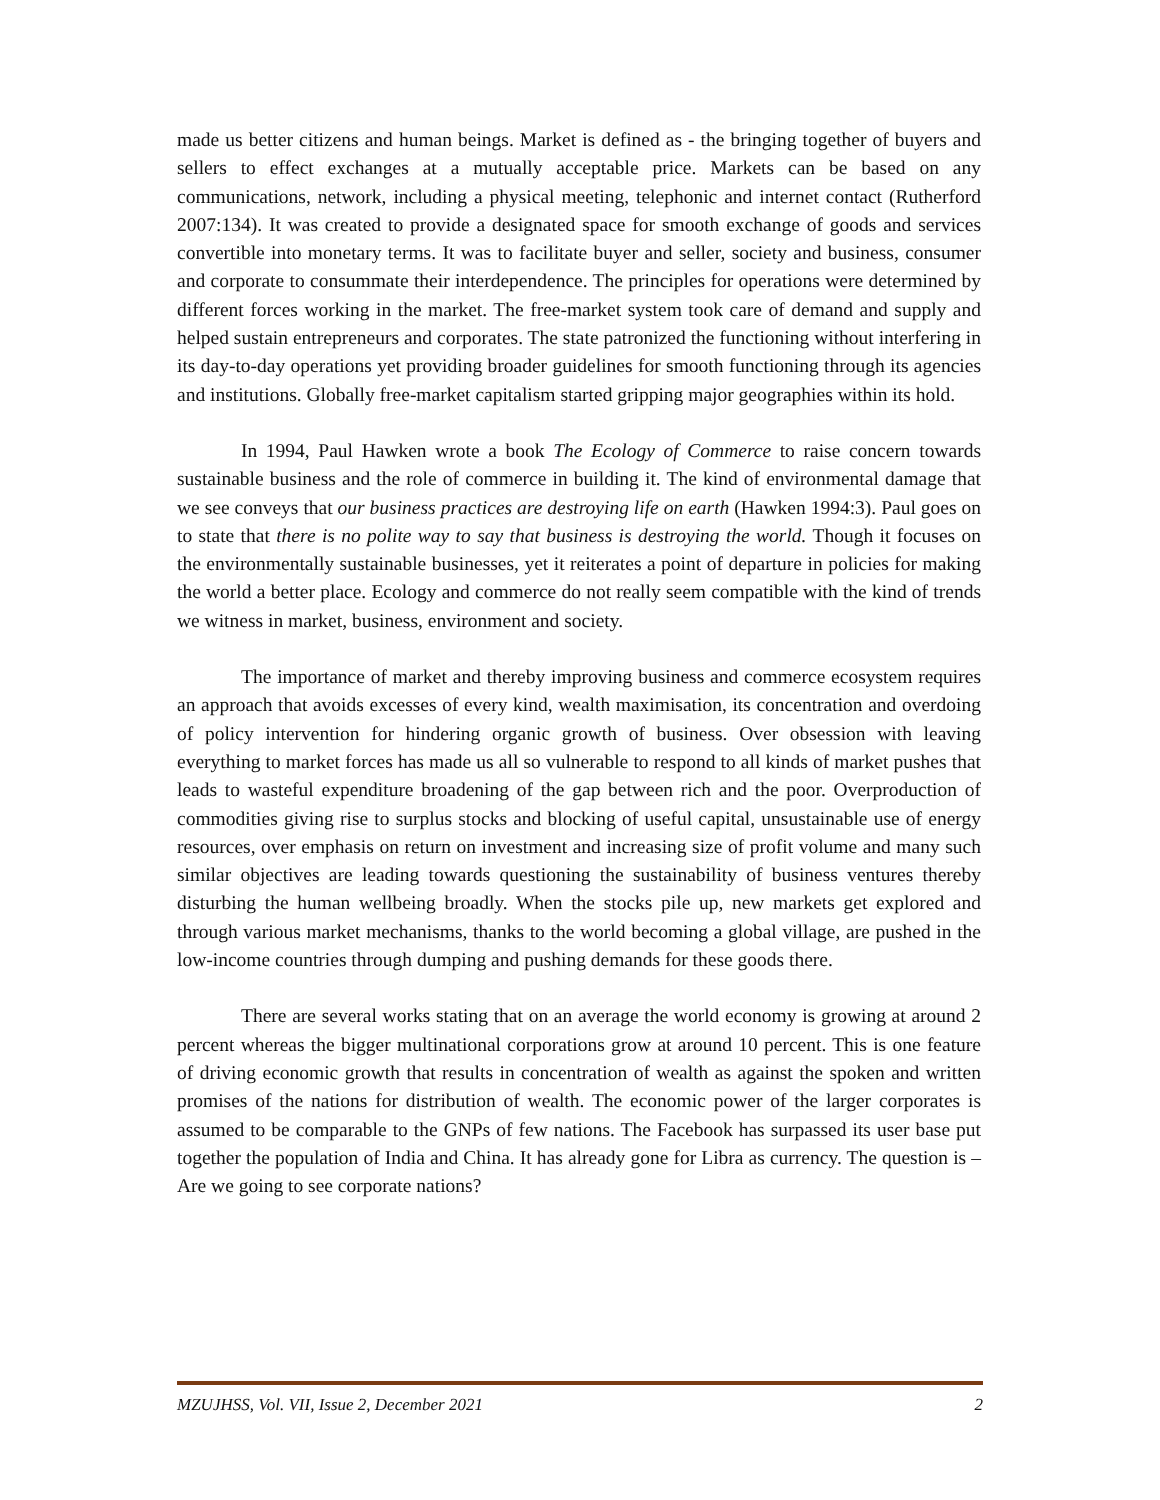made us better citizens and human beings. Market is defined as - the bringing together of buyers and sellers to effect exchanges at a mutually acceptable price. Markets can be based on any communications, network, including a physical meeting, telephonic and internet contact (Rutherford 2007:134). It was created to provide a designated space for smooth exchange of goods and services convertible into monetary terms. It was to facilitate buyer and seller, society and business, consumer and corporate to consummate their interdependence. The principles for operations were determined by different forces working in the market. The free-market system took care of demand and supply and helped sustain entrepreneurs and corporates. The state patronized the functioning without interfering in its day-to-day operations yet providing broader guidelines for smooth functioning through its agencies and institutions. Globally free-market capitalism started gripping major geographies within its hold.
In 1994, Paul Hawken wrote a book The Ecology of Commerce to raise concern towards sustainable business and the role of commerce in building it. The kind of environmental damage that we see conveys that our business practices are destroying life on earth (Hawken 1994:3). Paul goes on to state that there is no polite way to say that business is destroying the world. Though it focuses on the environmentally sustainable businesses, yet it reiterates a point of departure in policies for making the world a better place. Ecology and commerce do not really seem compatible with the kind of trends we witness in market, business, environment and society.
The importance of market and thereby improving business and commerce ecosystem requires an approach that avoids excesses of every kind, wealth maximisation, its concentration and overdoing of policy intervention for hindering organic growth of business. Over obsession with leaving everything to market forces has made us all so vulnerable to respond to all kinds of market pushes that leads to wasteful expenditure broadening of the gap between rich and the poor. Overproduction of commodities giving rise to surplus stocks and blocking of useful capital, unsustainable use of energy resources, over emphasis on return on investment and increasing size of profit volume and many such similar objectives are leading towards questioning the sustainability of business ventures thereby disturbing the human wellbeing broadly. When the stocks pile up, new markets get explored and through various market mechanisms, thanks to the world becoming a global village, are pushed in the low-income countries through dumping and pushing demands for these goods there.
There are several works stating that on an average the world economy is growing at around 2 percent whereas the bigger multinational corporations grow at around 10 percent. This is one feature of driving economic growth that results in concentration of wealth as against the spoken and written promises of the nations for distribution of wealth. The economic power of the larger corporates is assumed to be comparable to the GNPs of few nations. The Facebook has surpassed its user base put together the population of India and China. It has already gone for Libra as currency. The question is – Are we going to see corporate nations?
MZUJHSS, Vol. VII, Issue 2, December 2021 2